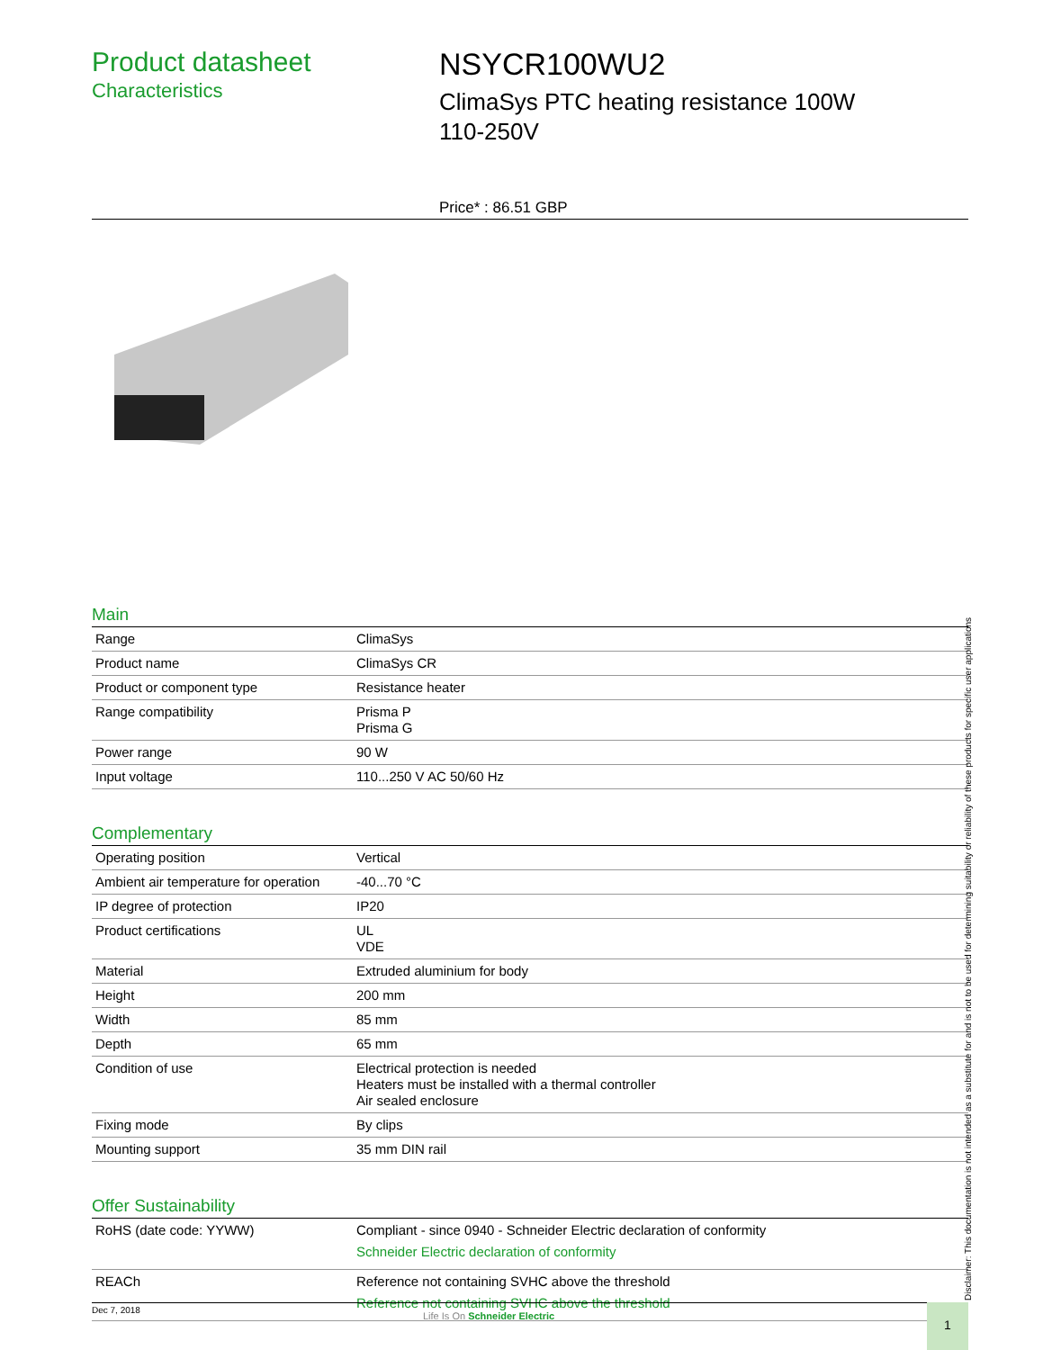Product datasheet
Characteristics
NSYCR100WU2
ClimaSys PTC heating resistance 100W
110-250V
Price* : 86.51 GBP
Main
| Range | ClimaSys |
| Product name | ClimaSys CR |
| Product or component type | Resistance heater |
| Range compatibility | Prisma P Prisma G |
| Power range | 90 W |
| Input voltage | 110...250 V AC 50/60 Hz |
Complementary
| Operating position | Vertical |
| Ambient air temperature for operation | -40...70 °C |
| IP degree of protection | IP20 |
| Product certifications | UL VDE |
| Material | Extruded aluminium for body |
| Height | 200 mm |
| Width | 85 mm |
| Depth | 65 mm |
| Condition of use | Electrical protection is needed Heaters must be installed with a thermal controller Air sealed enclosure |
| Fixing mode | By clips |
| Mounting support | 35 mm DIN rail |
Offer Sustainability
| RoHS (date code: YYWW) | Compliant - since 0940 - Schneider Electric declaration of conformity Schneider Electric declaration of conformity |
| REACh | Reference not containing SVHC above the threshold Reference not containing SVHC above the threshold |
Disclaimer: This documentation is not intended as a substitute for and is not to be used for determining suitability or reliability of these products for specific user applications
Dec 7, 2018
Life Is On Schneider Electric 1